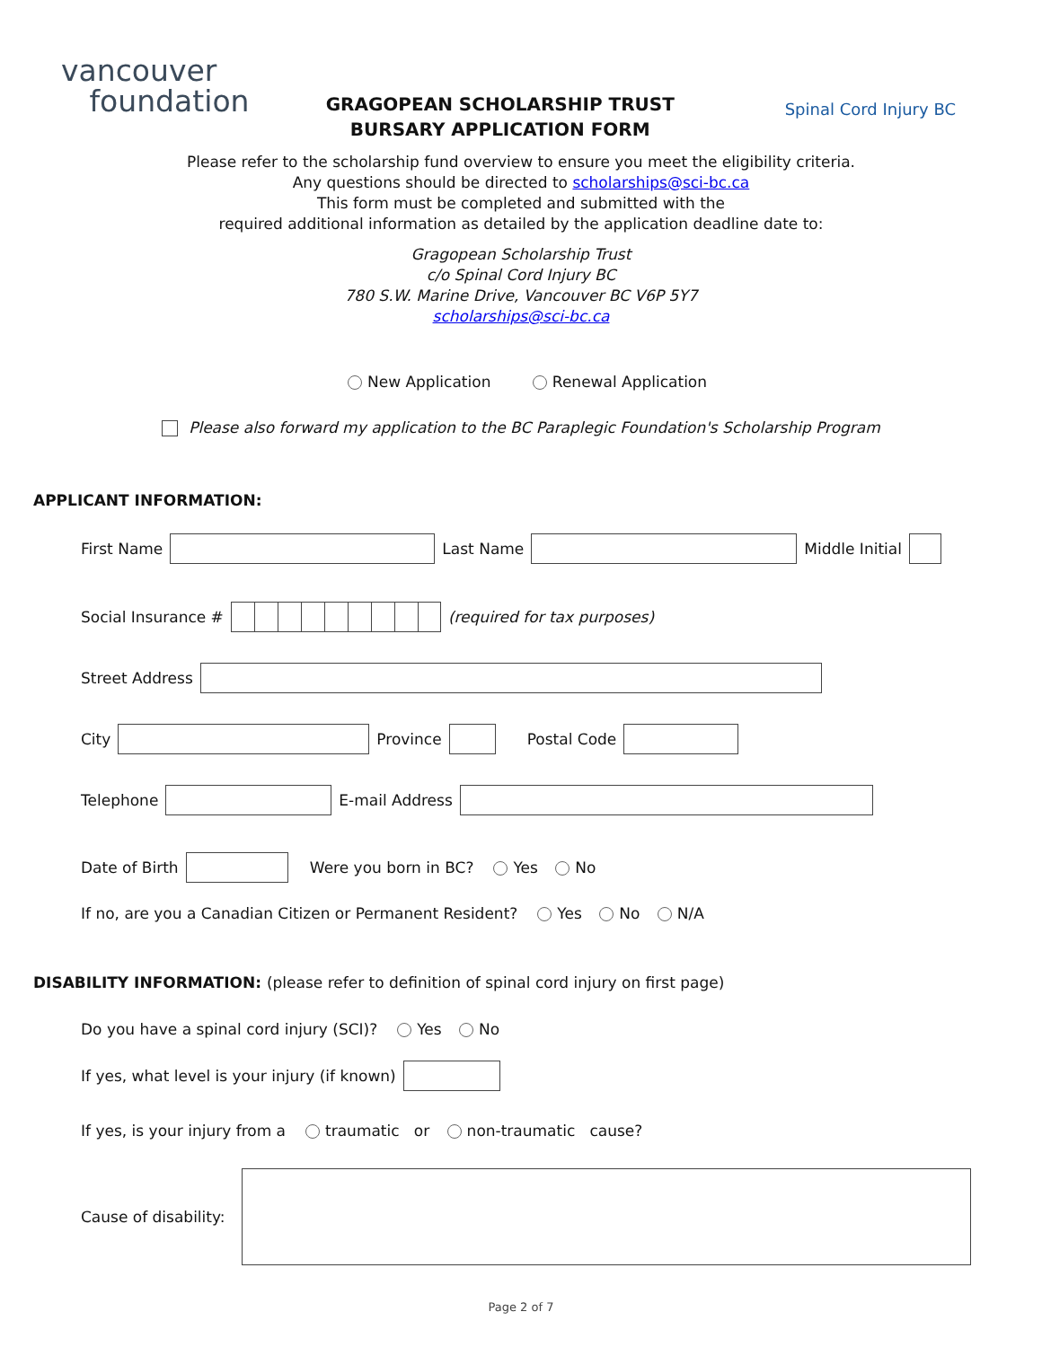vancouver
foundation
GRAGOPEAN SCHOLARSHIP TRUST
BURSARY APPLICATION FORM
Spinal Cord Injury BC
Please refer to the scholarship fund overview to ensure you meet the eligibility criteria.
Any questions should be directed to scholarships@sci-bc.ca
This form must be completed and submitted with the
required additional information as detailed by the application deadline date to:
Gragopean Scholarship Trust
c/o Spinal Cord Injury BC
780 S.W. Marine Drive, Vancouver BC V6P 5Y7
scholarships@sci-bc.ca
New Application Renewal Application
Please also forward my application to the BC Paraplegic Foundation's Scholarship Program
APPLICANT INFORMATION:
First Name
Last Name
Middle Initial
Social Insurance #
(required for tax purposes)
Street Address
City
Province
Postal Code
Telephone
E-mail Address
Date of Birth
Were you born in BC? Yes No
If no, are you a Canadian Citizen or Permanent Resident? Yes No N/A
DISABILITY INFORMATION: (please refer to definition of spinal cord injury on first page)
Do you have a spinal cord injury (SCI)? Yes No
If yes, what level is your injury (if known)
If yes, is your injury from a traumatic or non-traumatic cause?
Cause of disability:
Page 2 of 7